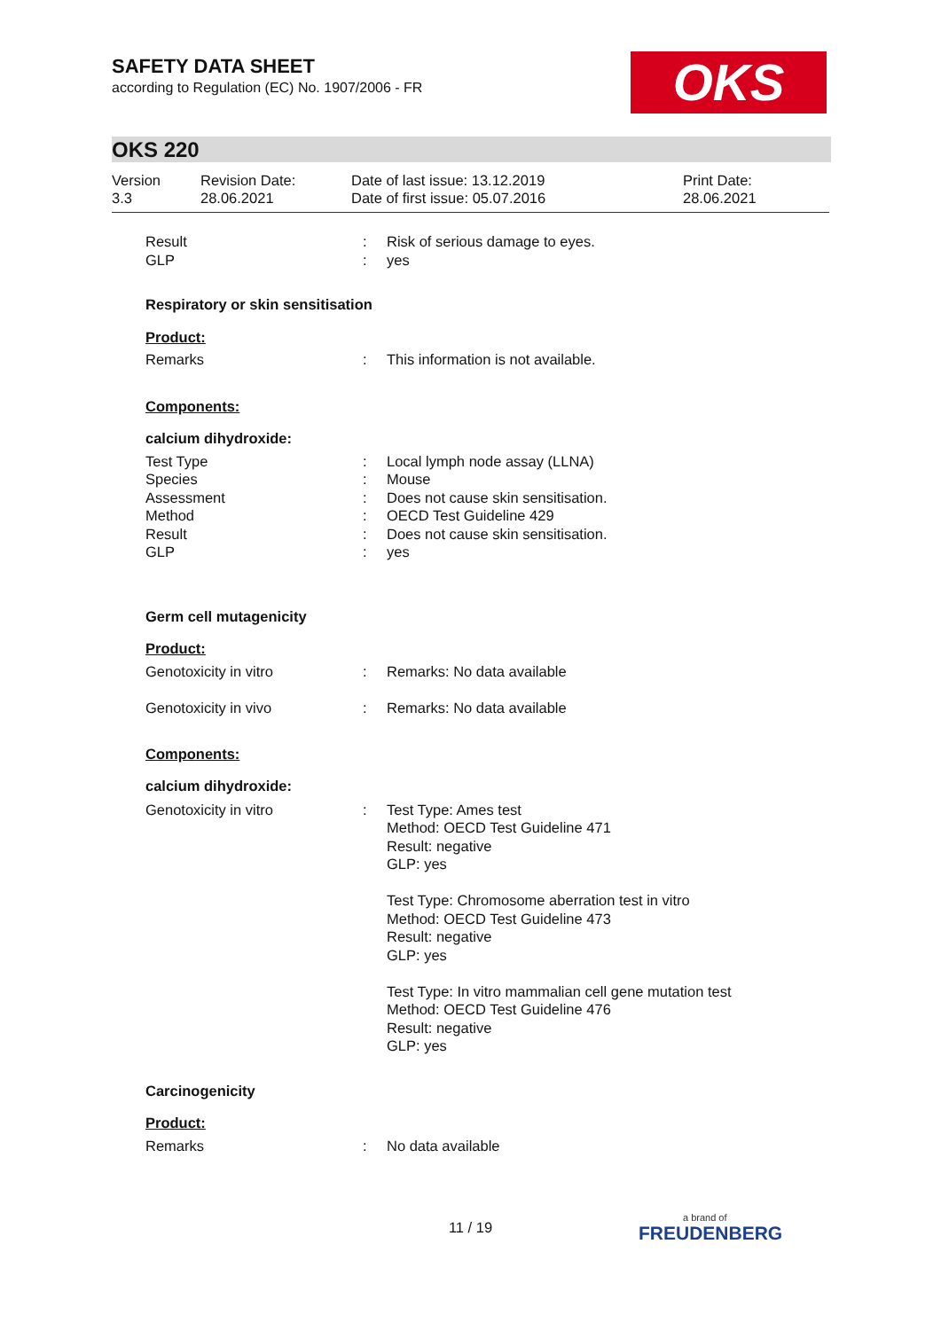SAFETY DATA SHEET
according to Regulation (EC) No. 1907/2006 - FR
OKS
OKS 220
Version
3.3
Revision Date:
28.06.2021
Date of last issue: 13.12.2019
Date of first issue: 05.07.2016
Print Date:
28.06.2021
Result
GLP
:
:
Risk of serious damage to eyes.
yes
Respiratory or skin sensitisation
Product:
Remarks : This information is not available.
Components:
calcium dihydroxide:
Test Type
Species
Assessment
Method
Result
GLP
:
:
:
:
:
:
Local lymph node assay (LLNA)
Mouse
Does not cause skin sensitisation.
OECD Test Guideline 429
Does not cause skin sensitisation.
yes
Germ cell mutagenicity
Product:
Genotoxicity in vitro : Remarks: No data available
Genotoxicity in vivo : Remarks: No data available
Components:
calcium dihydroxide:
Genotoxicity in vitro : Test Type: Ames test
Method: OECD Test Guideline 471
Result: negative
GLP: yes
Test Type: Chromosome aberration test in vitro
Method: OECD Test Guideline 473
Result: negative
GLP: yes
Test Type: In vitro mammalian cell gene mutation test
Method: OECD Test Guideline 476
Result: negative
GLP: yes
Carcinogenicity
Product:
Remarks : No data available
11 / 19 a brand of
FREUDENBERG